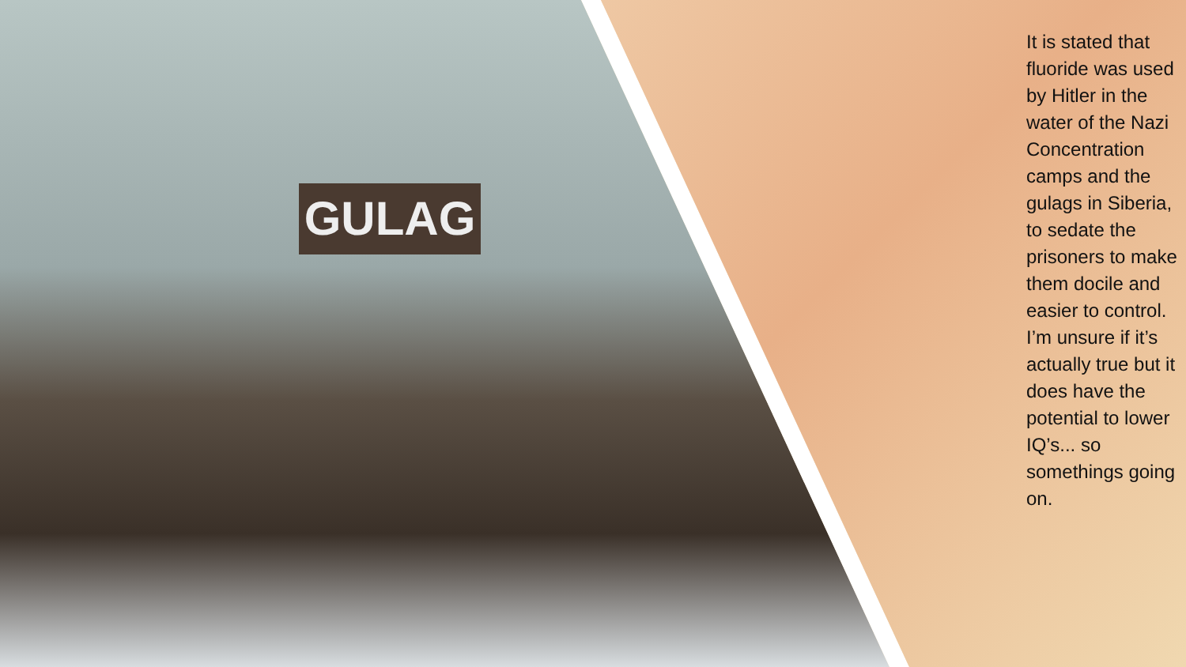GULAG
It is stated that fluoride was used by Hitler in the water of the Nazi Concentration camps and the gulags in Siberia, to sedate the prisoners to make them docile and easier to control. I’m unsure if it’s actually true but it does have the potential to lower IQ’s... so somethings going on.